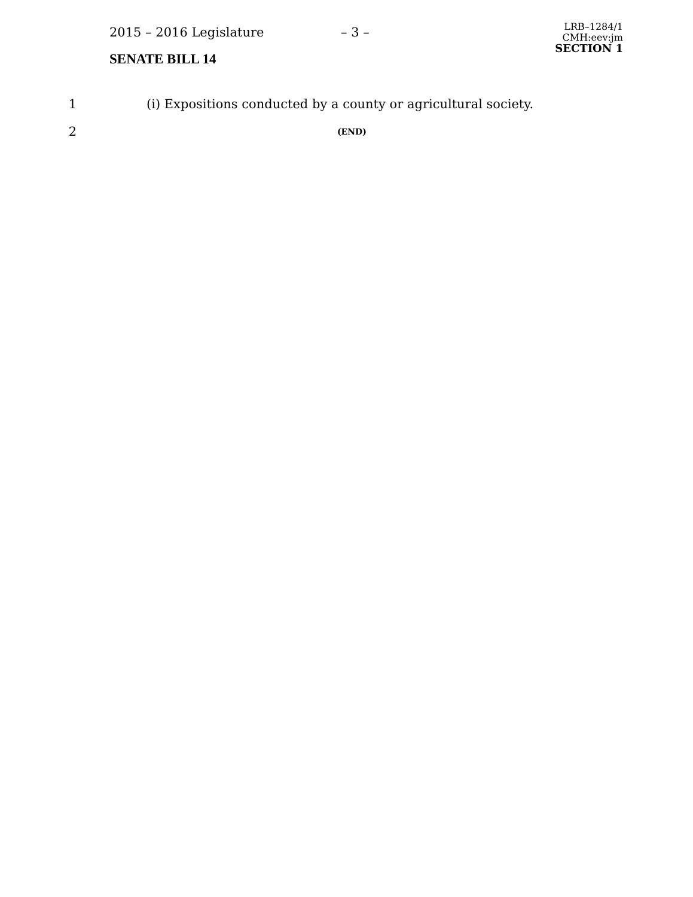2015 – 2016 Legislature – 3 –
SENATE BILL 14
LRB–1284/1
CMH:eev:jm
SECTION 1
1 (i) Expositions conducted by a county or agricultural society.
2 (END)